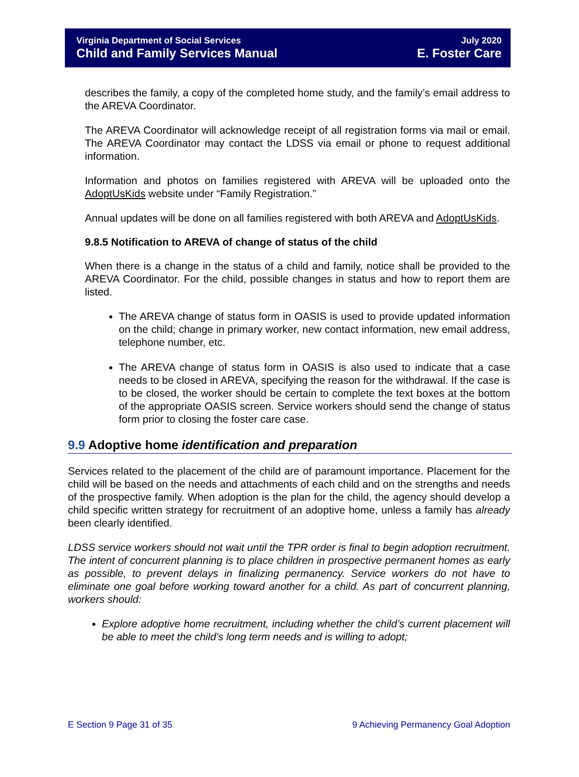Virginia Department of Social Services
Child and Family Services Manual
July 2020
E. Foster Care
describes the family, a copy of the completed home study, and the family’s email address to the AREVA Coordinator.
The AREVA Coordinator will acknowledge receipt of all registration forms via mail or email. The AREVA Coordinator may contact the LDSS via email or phone to request additional information.
Information and photos on families registered with AREVA will be uploaded onto the AdoptUsKids website under “Family Registration.”
Annual updates will be done on all families registered with both AREVA and AdoptUsKids.
9.8.5 Notification to AREVA of change of status of the child
When there is a change in the status of a child and family, notice shall be provided to the AREVA Coordinator. For the child, possible changes in status and how to report them are listed.
The AREVA change of status form in OASIS is used to provide updated information on the child; change in primary worker, new contact information, new email address, telephone number, etc.
The AREVA change of status form in OASIS is also used to indicate that a case needs to be closed in AREVA, specifying the reason for the withdrawal. If the case is to be closed, the worker should be certain to complete the text boxes at the bottom of the appropriate OASIS screen. Service workers should send the change of status form prior to closing the foster care case.
9.9 Adoptive home identification and preparation
Services related to the placement of the child are of paramount importance. Placement for the child will be based on the needs and attachments of each child and on the strengths and needs of the prospective family. When adoption is the plan for the child, the agency should develop a child specific written strategy for recruitment of an adoptive home, unless a family has already been clearly identified.
LDSS service workers should not wait until the TPR order is final to begin adoption recruitment. The intent of concurrent planning is to place children in prospective permanent homes as early as possible, to prevent delays in finalizing permanency. Service workers do not have to eliminate one goal before working toward another for a child. As part of concurrent planning, workers should:
Explore adoptive home recruitment, including whether the child’s current placement will be able to meet the child’s long term needs and is willing to adopt;
E Section 9 Page 31 of 35 9 Achieving Permanency Goal Adoption